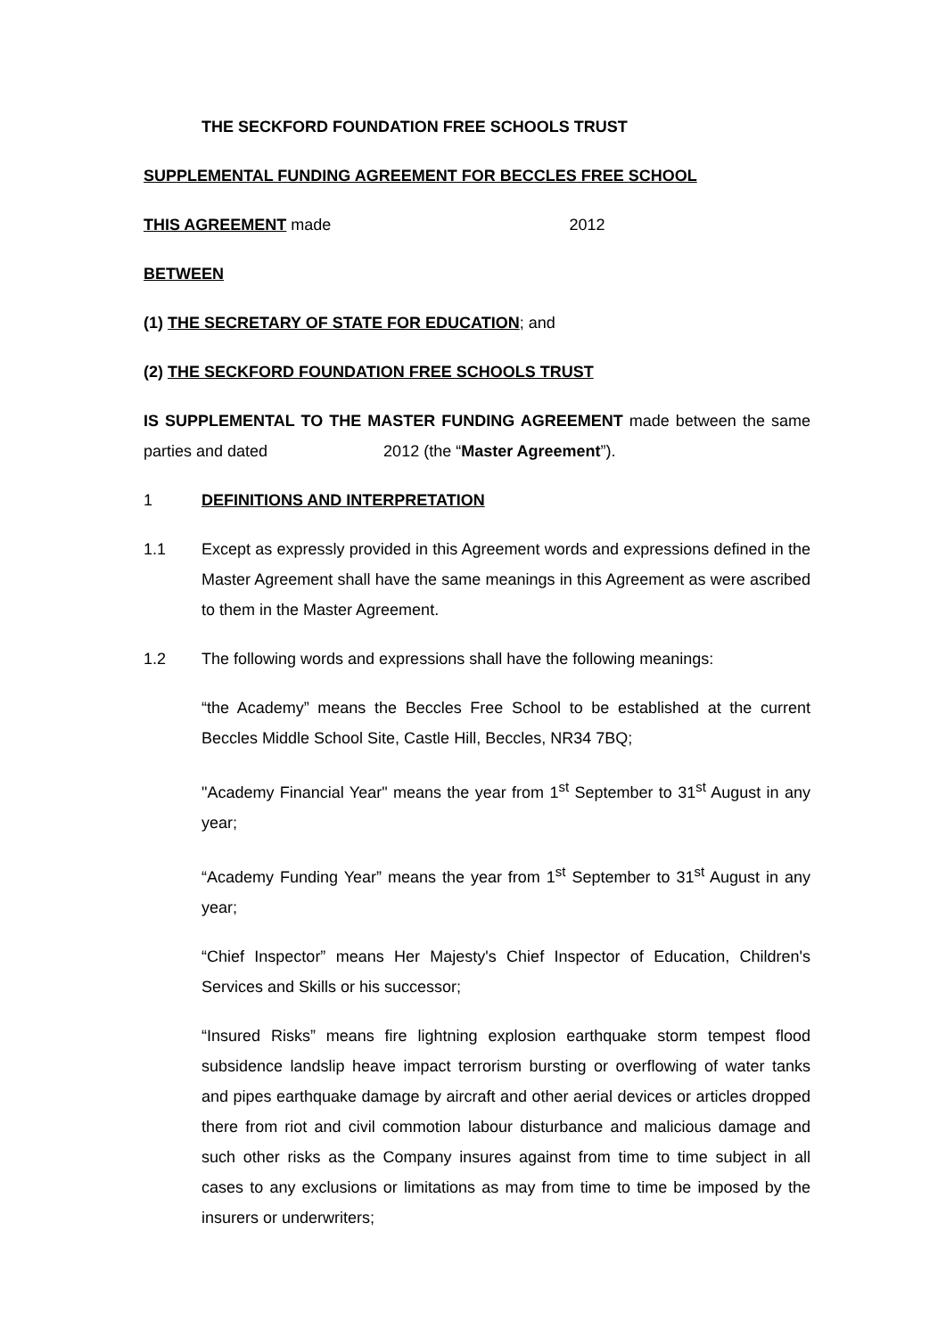THE SECKFORD FOUNDATION FREE SCHOOLS TRUST
SUPPLEMENTAL FUNDING AGREEMENT FOR BECCLES FREE SCHOOL
THIS AGREEMENT made 2012
BETWEEN
(1) THE SECRETARY OF STATE FOR EDUCATION; and
(2) THE SECKFORD FOUNDATION FREE SCHOOLS TRUST
IS SUPPLEMENTAL TO THE MASTER FUNDING AGREEMENT made between the same parties and dated 2012 (the “Master Agreement”).
1 DEFINITIONS AND INTERPRETATION
1.1 Except as expressly provided in this Agreement words and expressions defined in the Master Agreement shall have the same meanings in this Agreement as were ascribed to them in the Master Agreement.
1.2 The following words and expressions shall have the following meanings:
“the Academy” means the Beccles Free School to be established at the current Beccles Middle School Site, Castle Hill, Beccles, NR34 7BQ;
"Academy Financial Year" means the year from 1<sup>st</sup> September to 31<sup>st</sup> August in any year;
“Academy Funding Year” means the year from 1<sup>st</sup> September to 31<sup>st</sup> August in any year;
“Chief Inspector” means Her Majesty's Chief Inspector of Education, Children's Services and Skills or his successor;
“Insured Risks” means fire lightning explosion earthquake storm tempest flood subsidence landslip heave impact terrorism bursting or overflowing of water tanks and pipes earthquake damage by aircraft and other aerial devices or articles dropped there from riot and civil commotion labour disturbance and malicious damage and such other risks as the Company insures against from time to time subject in all cases to any exclusions or limitations as may from time to time be imposed by the insurers or underwriters;